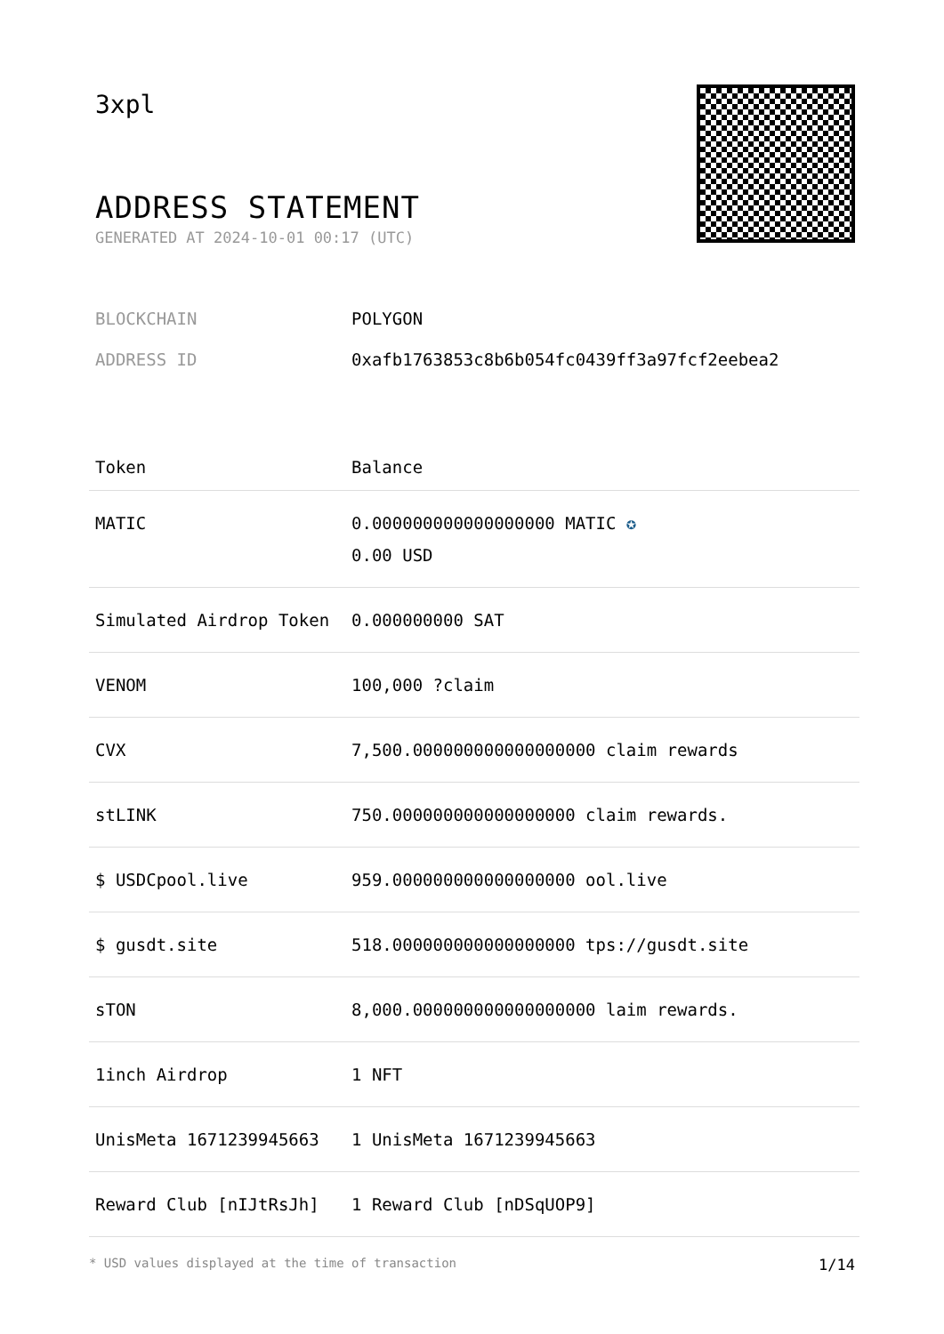3xpl
ADDRESS STATEMENT
GENERATED AT 2024-10-01 00:17 (UTC)
BLOCKCHAIN POLYGON
ADDRESS ID 0xafb1763853c8b6b054fc0439ff3a97fcf2eebea2
| Token | Balance |
| --- | --- |
| MATIC | 0.000000000000000000 MATIC ✪ 0.00 USD |
| Simulated Airdrop Token | 0.000000000 SAT |
| VENOM | 100,000 ?claim |
| CVX | 7,500.000000000000000000 claim rewards |
| stLINK | 750.000000000000000000 claim rewards. |
| $ USDCpool.live | 959.000000000000000000 ool.live |
| $ gusdt.site | 518.000000000000000000 tps://gusdt.site |
| sTON | 8,000.000000000000000000 laim rewards. |
| 1inch Airdrop | 1 NFT |
| UnisMeta 1671239945663 | 1 UnisMeta 1671239945663 |
| Reward Club [nIJtRsJh] | 1 Reward Club [nDSqUOP9] |
* USD values displayed at the time of transaction 1/14